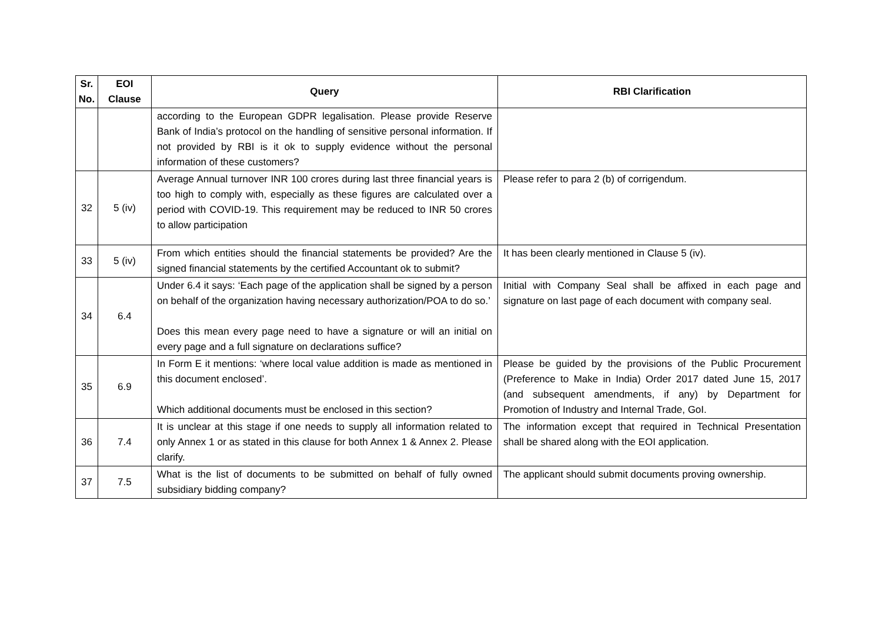| Sr. No. | EOI Clause | Query | RBI Clarification |
| --- | --- | --- | --- |
| | | according to the European GDPR legalisation. Please provide Reserve Bank of India’s protocol on the handling of sensitive personal information. If not provided by RBI is it ok to supply evidence without the personal information of these customers? | |
| 32 | 5 (iv) | Average Annual turnover INR 100 crores during last three financial years is too high to comply with, especially as these figures are calculated over a period with COVID-19. This requirement may be reduced to INR 50 crores to allow participation | Please refer to para 2 (b) of corrigendum. |
| 33 | 5 (iv) | From which entities should the financial statements be provided? Are the signed financial statements by the certified Accountant ok to submit? | It has been clearly mentioned in Clause 5 (iv). |
| 34 | 6.4 | Under 6.4 it says: ‘Each page of the application shall be signed by a person on behalf of the organization having necessary authorization/POA to do so.’ Does this mean every page need to have a signature or will an initial on every page and a full signature on declarations suffice? | Initial with Company Seal shall be affixed in each page and signature on last page of each document with company seal. |
| 35 | 6.9 | In Form E it mentions: ‘where local value addition is made as mentioned in this document enclosed’. Which additional documents must be enclosed in this section? | Please be guided by the provisions of the Public Procurement (Preference to Make in India) Order 2017 dated June 15, 2017 (and subsequent amendments, if any) by Department for Promotion of Industry and Internal Trade, GoI. |
| 36 | 7.4 | It is unclear at this stage if one needs to supply all information related to only Annex 1 or as stated in this clause for both Annex 1 & Annex 2. Please clarify. | The information except that required in Technical Presentation shall be shared along with the EOI application. |
| 37 | 7.5 | What is the list of documents to be submitted on behalf of fully owned subsidiary bidding company? | The applicant should submit documents proving ownership. |